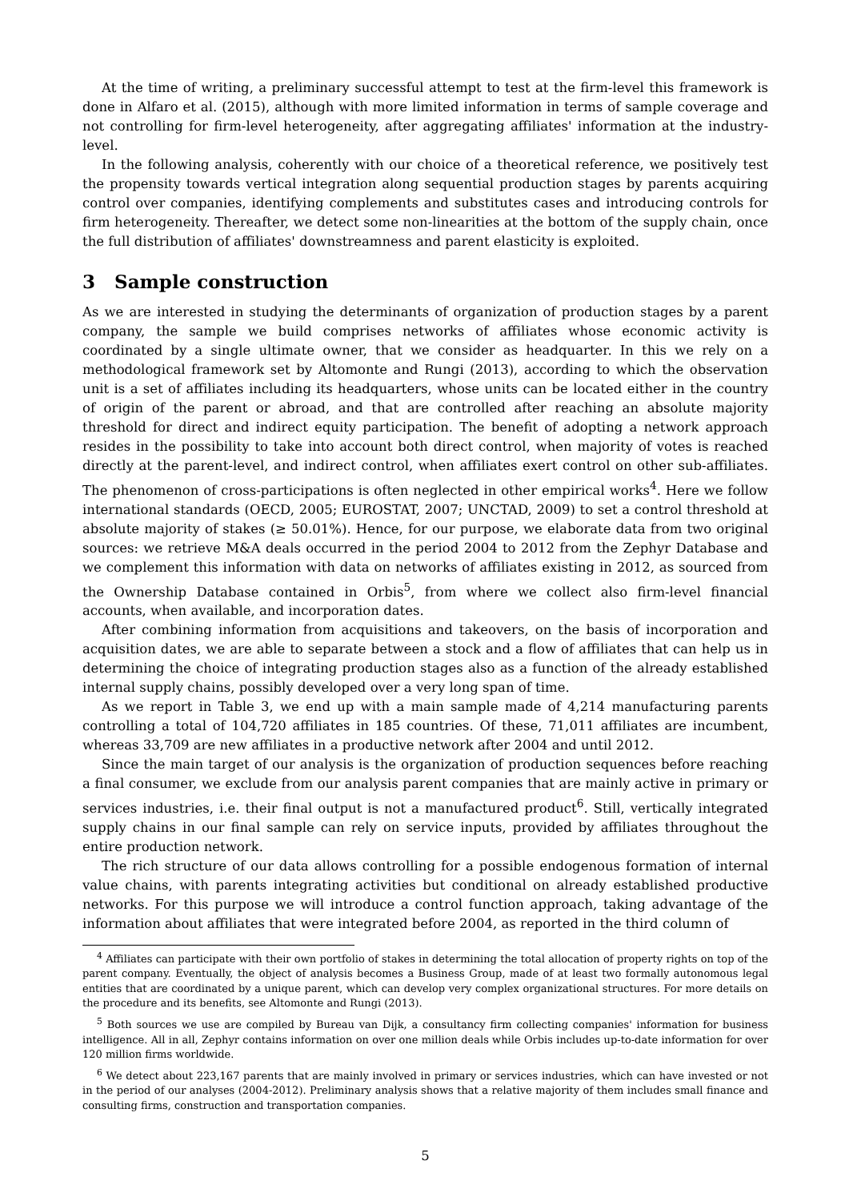At the time of writing, a preliminary successful attempt to test at the firm-level this framework is done in Alfaro et al. (2015), although with more limited information in terms of sample coverage and not controlling for firm-level heterogeneity, after aggregating affiliates' information at the industry-level.
In the following analysis, coherently with our choice of a theoretical reference, we positively test the propensity towards vertical integration along sequential production stages by parents acquiring control over companies, identifying complements and substitutes cases and introducing controls for firm heterogeneity. Thereafter, we detect some non-linearities at the bottom of the supply chain, once the full distribution of affiliates' downstreamness and parent elasticity is exploited.
3 Sample construction
As we are interested in studying the determinants of organization of production stages by a parent company, the sample we build comprises networks of affiliates whose economic activity is coordinated by a single ultimate owner, that we consider as headquarter. In this we rely on a methodological framework set by Altomonte and Rungi (2013), according to which the observation unit is a set of affiliates including its headquarters, whose units can be located either in the country of origin of the parent or abroad, and that are controlled after reaching an absolute majority threshold for direct and indirect equity participation. The benefit of adopting a network approach resides in the possibility to take into account both direct control, when majority of votes is reached directly at the parent-level, and indirect control, when affiliates exert control on other sub-affiliates. The phenomenon of cross-participations is often neglected in other empirical works<sup>4</sup>. Here we follow international standards (OECD, 2005; EUROSTAT, 2007; UNCTAD, 2009) to set a control threshold at absolute majority of stakes (≥ 50.01%). Hence, for our purpose, we elaborate data from two original sources: we retrieve M&A deals occurred in the period 2004 to 2012 from the Zephyr Database and we complement this information with data on networks of affiliates existing in 2012, as sourced from the Ownership Database contained in Orbis<sup>5</sup>, from where we collect also firm-level financial accounts, when available, and incorporation dates.
After combining information from acquisitions and takeovers, on the basis of incorporation and acquisition dates, we are able to separate between a stock and a flow of affiliates that can help us in determining the choice of integrating production stages also as a function of the already established internal supply chains, possibly developed over a very long span of time.
As we report in Table 3, we end up with a main sample made of 4,214 manufacturing parents controlling a total of 104,720 affiliates in 185 countries. Of these, 71,011 affiliates are incumbent, whereas 33,709 are new affiliates in a productive network after 2004 and until 2012.
Since the main target of our analysis is the organization of production sequences before reaching a final consumer, we exclude from our analysis parent companies that are mainly active in primary or services industries, i.e. their final output is not a manufactured product<sup>6</sup>. Still, vertically integrated supply chains in our final sample can rely on service inputs, provided by affiliates throughout the entire production network.
The rich structure of our data allows controlling for a possible endogenous formation of internal value chains, with parents integrating activities but conditional on already established productive networks. For this purpose we will introduce a control function approach, taking advantage of the information about affiliates that were integrated before 2004, as reported in the third column of
<sup>4</sup> Affiliates can participate with their own portfolio of stakes in determining the total allocation of property rights on top of the parent company. Eventually, the object of analysis becomes a Business Group, made of at least two formally autonomous legal entities that are coordinated by a unique parent, which can develop very complex organizational structures. For more details on the procedure and its benefits, see Altomonte and Rungi (2013).
<sup>5</sup> Both sources we use are compiled by Bureau van Dijk, a consultancy firm collecting companies' information for business intelligence. All in all, Zephyr contains information on over one million deals while Orbis includes up-to-date information for over 120 million firms worldwide.
<sup>6</sup> We detect about 223,167 parents that are mainly involved in primary or services industries, which can have invested or not in the period of our analyses (2004-2012). Preliminary analysis shows that a relative majority of them includes small finance and consulting firms, construction and transportation companies.
5